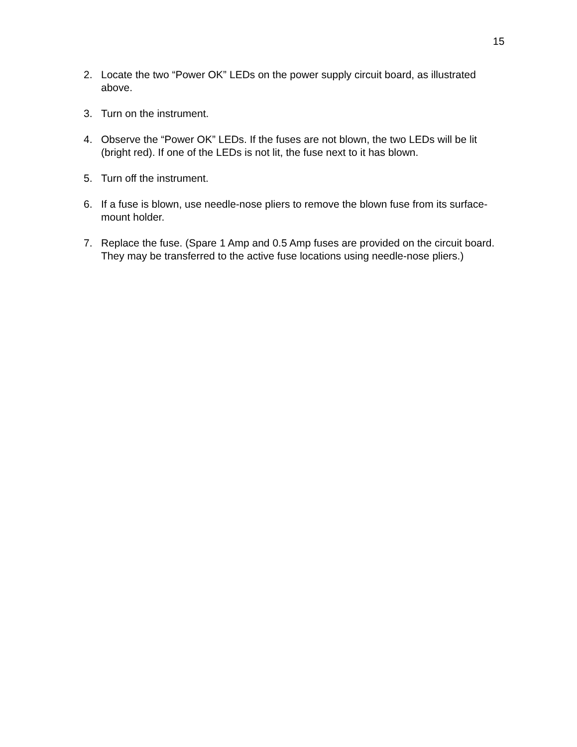15
2. Locate the two “Power OK” LEDs on the power supply circuit board, as illustrated above.
3. Turn on the instrument.
4. Observe the “Power OK” LEDs. If the fuses are not blown, the two LEDs will be lit (bright red). If one of the LEDs is not lit, the fuse next to it has blown.
5. Turn off the instrument.
6. If a fuse is blown, use needle-nose pliers to remove the blown fuse from its surface-mount holder.
7. Replace the fuse. (Spare 1 Amp and 0.5 Amp fuses are provided on the circuit board. They may be transferred to the active fuse locations using needle-nose pliers.)